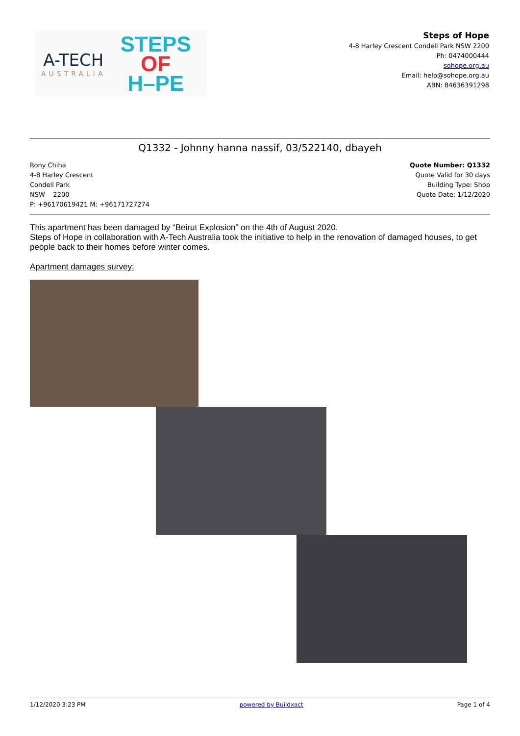A-TECH
AUSTRALIA
STEPS
OF
H–PE
Steps of Hope
4-8 Harley Crescent Condell Park NSW 2200
Ph: 0474000444
sohope.org.au
Email: help@sohope.org.au
ABN: 84636391298
Q1332 - Johnny hanna nassif, 03/522140, dbayeh
Rony Chiha
4-8 Harley Crescent
Condell Park
NSW 2200
P: +96170619421 M: +96171727274
Quote Number: Q1332
Quote Valid for 30 days
Building Type: Shop
Quote Date: 1/12/2020
This apartment has been damaged by “Beirut Explosion” on the 4th of August 2020.
Steps of Hope in collaboration with A-Tech Australia took the initiative to help in the renovation of damaged houses, to get people back to their homes before winter comes.
Apartment damages survey:
1/12/2020 3:23 PM powered by Buildxact Page 1 of 4